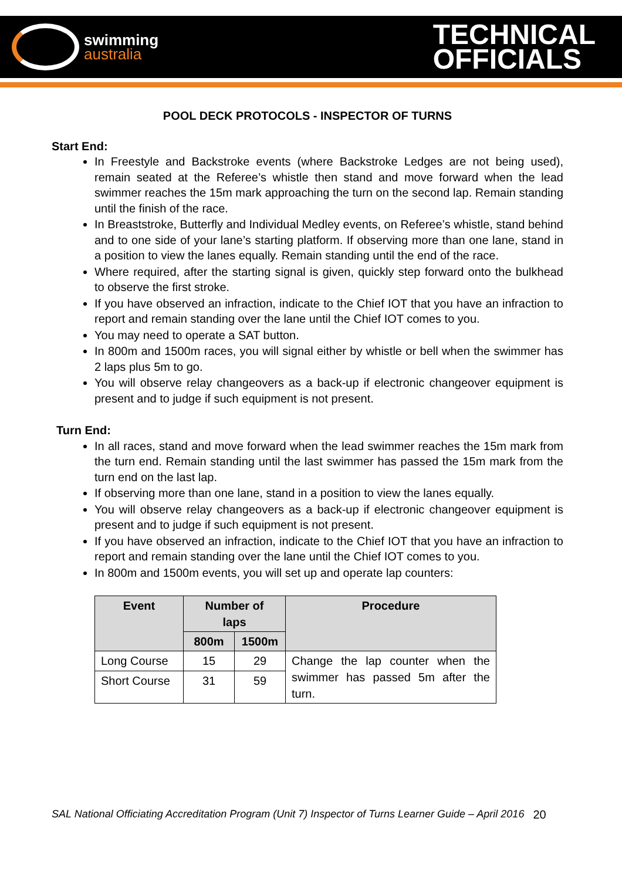swimming
australia
TECHNICAL
OFFICIALS
POOL DECK PROTOCOLS - INSPECTOR OF TURNS
Start End:
In Freestyle and Backstroke events (where Backstroke Ledges are not being used), remain seated at the Referee’s whistle then stand and move forward when the lead swimmer reaches the 15m mark approaching the turn on the second lap. Remain standing until the finish of the race.
In Breaststroke, Butterfly and Individual Medley events, on Referee’s whistle, stand behind and to one side of your lane’s starting platform. If observing more than one lane, stand in a position to view the lanes equally. Remain standing until the end of the race.
Where required, after the starting signal is given, quickly step forward onto the bulkhead to observe the first stroke.
If you have observed an infraction, indicate to the Chief IOT that you have an infraction to report and remain standing over the lane until the Chief IOT comes to you.
You may need to operate a SAT button.
In 800m and 1500m races, you will signal either by whistle or bell when the swimmer has 2 laps plus 5m to go.
You will observe relay changeovers as a back-up if electronic changeover equipment is present and to judge if such equipment is not present.
Turn End:
In all races, stand and move forward when the lead swimmer reaches the 15m mark from the turn end. Remain standing until the last swimmer has passed the 15m mark from the turn end on the last lap.
If observing more than one lane, stand in a position to view the lanes equally.
You will observe relay changeovers as a back-up if electronic changeover equipment is present and to judge if such equipment is not present.
If you have observed an infraction, indicate to the Chief IOT that you have an infraction to report and remain standing over the lane until the Chief IOT comes to you.
In 800m and 1500m events, you will set up and operate lap counters:
| Event | Number of laps | | Procedure |
| --- | --- | --- | --- |
| | 800m | 1500m | |
| Long Course | 15 | 29 | Change the lap counter when the swimmer has passed 5m after the turn. |
| Short Course | 31 | 59 | |
SAL National Officiating Accreditation Program (Unit 7) Inspector of Turns Learner Guide – April 2016
20